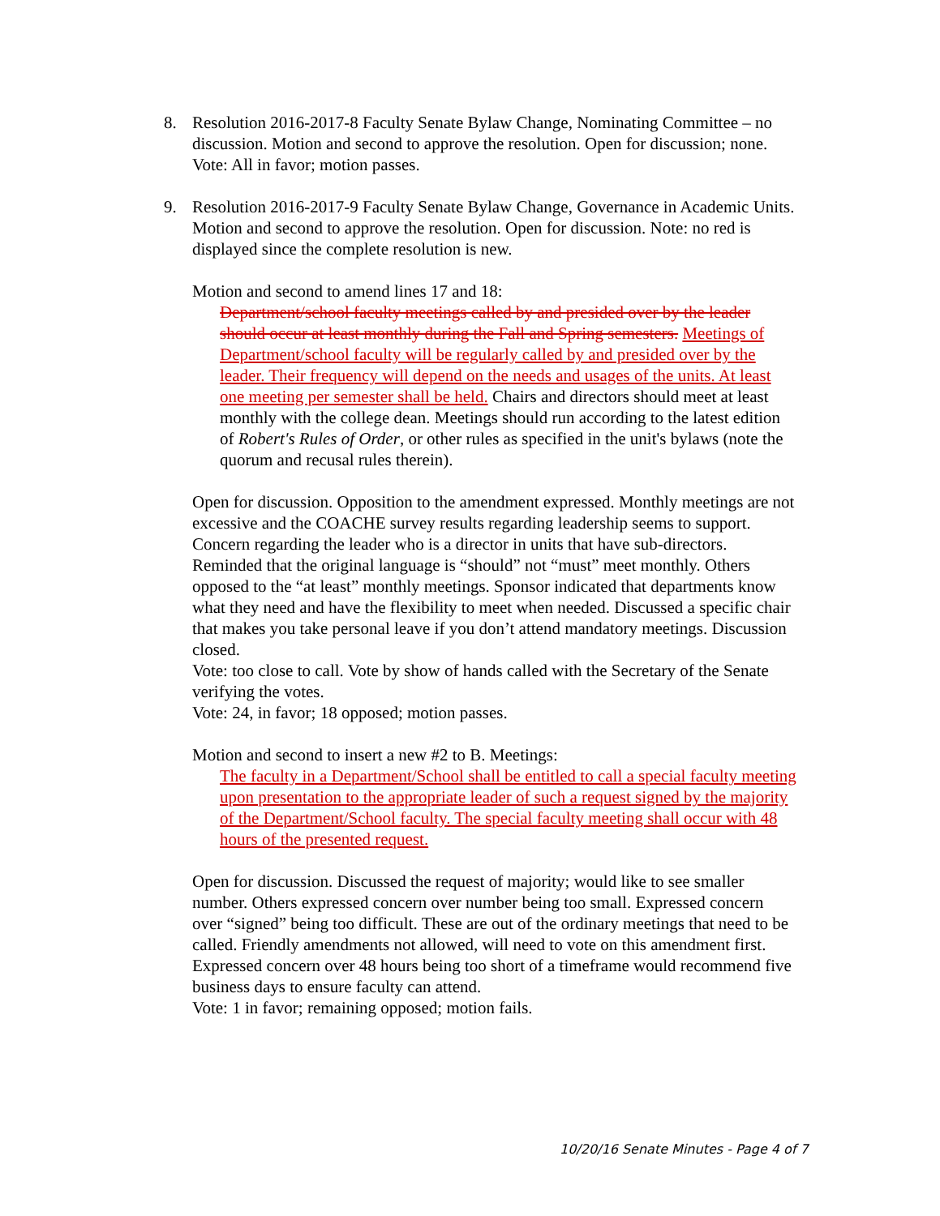8. Resolution 2016-2017-8 Faculty Senate Bylaw Change, Nominating Committee – no discussion. Motion and second to approve the resolution. Open for discussion; none.
Vote: All in favor; motion passes.
9. Resolution 2016-2017-9 Faculty Senate Bylaw Change, Governance in Academic Units. Motion and second to approve the resolution. Open for discussion. Note: no red is displayed since the complete resolution is new.
Motion and second to amend lines 17 and 18:
Department/school faculty meetings called by and presided over by the leader should occur at least monthly during the Fall and Spring semesters. Meetings of Department/school faculty will be regularly called by and presided over by the leader. Their frequency will depend on the needs and usages of the units. At least one meeting per semester shall be held. Chairs and directors should meet at least monthly with the college dean. Meetings should run according to the latest edition of Robert's Rules of Order, or other rules as specified in the unit's bylaws (note the quorum and recusal rules therein).
Open for discussion. Opposition to the amendment expressed. Monthly meetings are not excessive and the COACHE survey results regarding leadership seems to support. Concern regarding the leader who is a director in units that have sub-directors. Reminded that the original language is “should” not “must” meet monthly. Others opposed to the “at least” monthly meetings. Sponsor indicated that departments know what they need and have the flexibility to meet when needed. Discussed a specific chair that makes you take personal leave if you don’t attend mandatory meetings. Discussion closed.
Vote: too close to call. Vote by show of hands called with the Secretary of the Senate verifying the votes.
Vote: 24, in favor; 18 opposed; motion passes.
Motion and second to insert a new #2 to B. Meetings:
The faculty in a Department/School shall be entitled to call a special faculty meeting upon presentation to the appropriate leader of such a request signed by the majority of the Department/School faculty. The special faculty meeting shall occur with 48 hours of the presented request.
Open for discussion. Discussed the request of majority; would like to see smaller number. Others expressed concern over number being too small. Expressed concern over “signed” being too difficult. These are out of the ordinary meetings that need to be called. Friendly amendments not allowed, will need to vote on this amendment first. Expressed concern over 48 hours being too short of a timeframe would recommend five business days to ensure faculty can attend.
Vote: 1 in favor; remaining opposed; motion fails.
10/20/16 Senate Minutes - Page 4 of 7